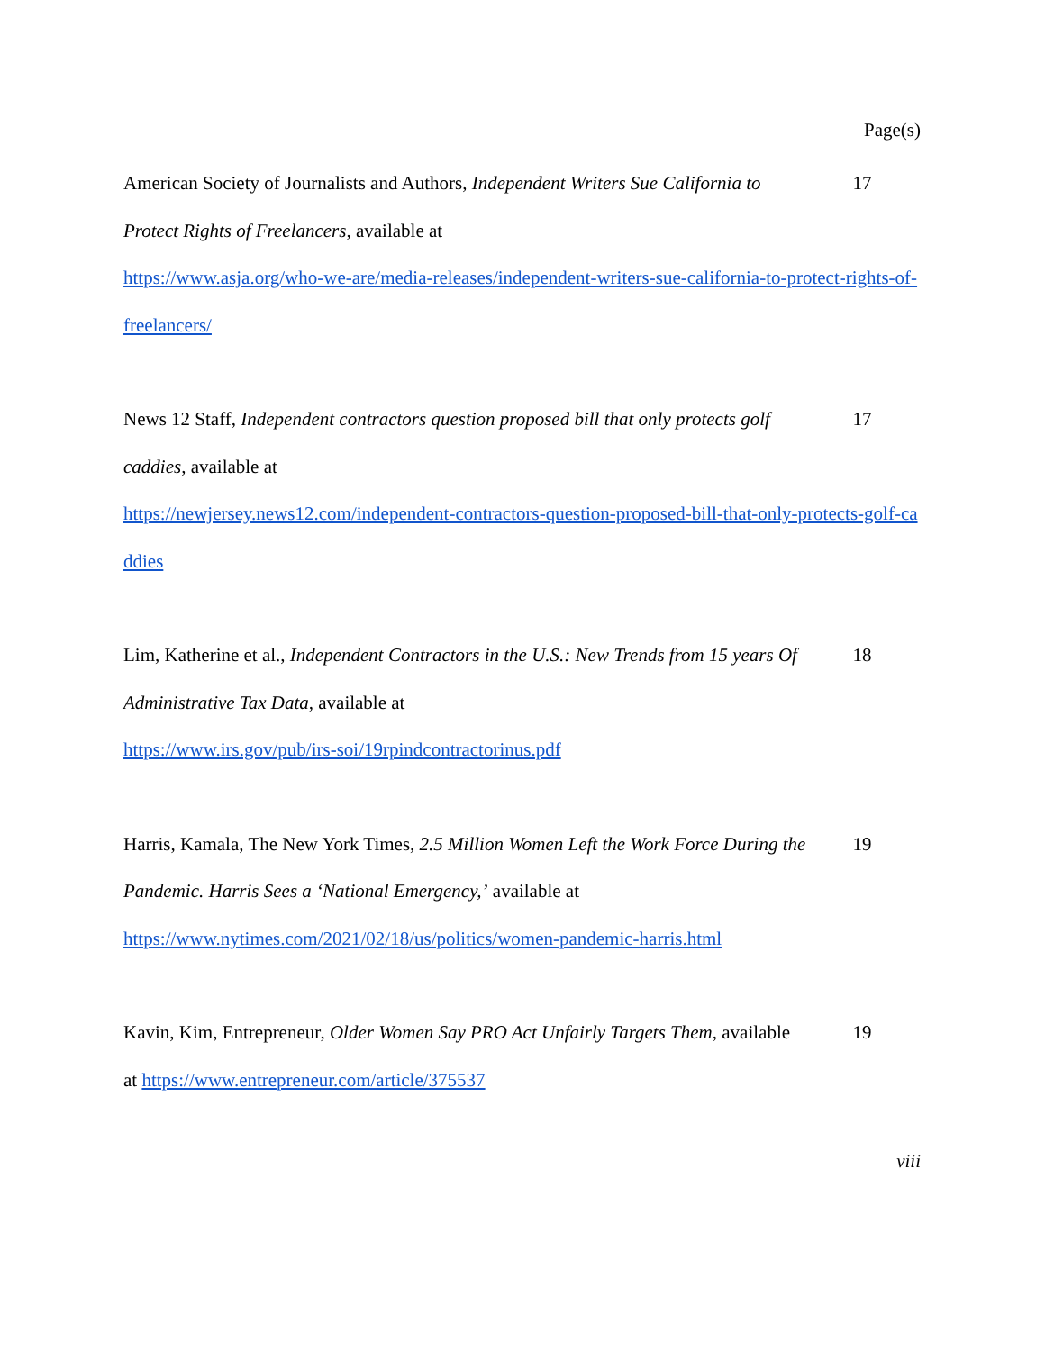Page(s)
American Society of Journalists and Authors, Independent Writers Sue California to Protect Rights of Freelancers, available at
17
https://www.asja.org/who-we-are/media-releases/independent-writers-sue-california-to-protect-rights-of-freelancers/
News 12 Staff, Independent contractors question proposed bill that only protects golf caddies, available at
17
https://newjersey.news12.com/independent-contractors-question-proposed-bill-that-only-protects-golf-caddies
Lim, Katherine et al., Independent Contractors in the U.S.: New Trends from 15 years Of Administrative Tax Data, available at
18
https://www.irs.gov/pub/irs-soi/19rpindcontractorinus.pdf
Harris, Kamala, The New York Times, 2.5 Million Women Left the Work Force During the Pandemic. Harris Sees a ‘National Emergency,’ available at
19
https://www.nytimes.com/2021/02/18/us/politics/women-pandemic-harris.html
Kavin, Kim, Entrepreneur, Older Women Say PRO Act Unfairly Targets Them, available at https://www.entrepreneur.com/article/375537
19
viii